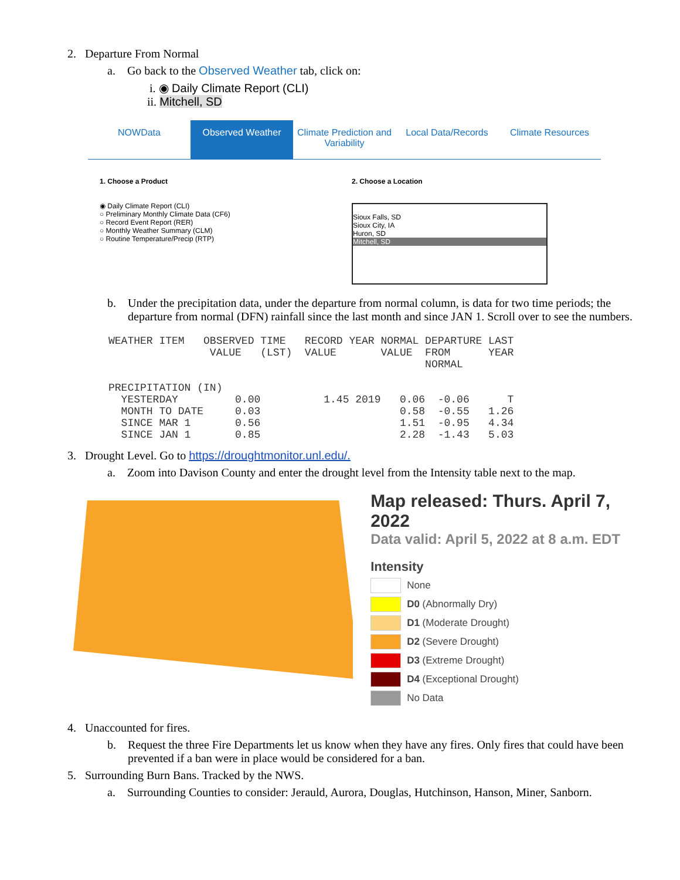2. Departure From Normal
a. Go back to the Observed Weather tab, click on:
i. ◉ Daily Climate Report (CLI)
ii. Mitchell, SD
NOWData Observed Weather Climate Prediction and Variability
Local Data/Records Climate Resources
1. Choose a Product
◉ Daily Climate Report (CLI)
○ Preliminary Monthly Climate Data (CF6)
○ Record Event Report (RER)
○ Monthly Weather Summary (CLM)
○ Routine Temperature/Precip (RTP)
2. Choose a Location
Sioux Falls, SD
Sioux City, IA
Huron, SD
Mitchell, SD
b. Under the precipitation data, under the departure from normal column, is data for two time periods; the departure from normal (DFN) rainfall since the last month and since JAN 1. Scroll over to see the numbers.
WEATHER ITEM   OBSERVED TIME   RECORD YEAR NORMAL DEPARTURE LAST
                VALUE   (LST)  VALUE       VALUE  FROM      YEAR
                                                  NORMAL

PRECIPITATION (IN)
  YESTERDAY         0.00          1.45 2019   0.06  -0.06      T
  MONTH TO DATE     0.03                      0.58  -0.55   1.26
  SINCE MAR 1       0.56                      1.51  -0.95   4.34
  SINCE JAN 1       0.85                      2.28  -1.43   5.03
3. Drought Level. Go to https://droughtmonitor.unl.edu/.
a. Zoom into Davison County and enter the drought level from the Intensity table next to the map.
Map released: Thurs. April 7, 2022
Data valid: April 5, 2022 at 8 a.m. EDT
Intensity
None
D0 (Abnormally Dry)
D1 (Moderate Drought)
D2 (Severe Drought)
D3 (Extreme Drought)
D4 (Exceptional Drought)
No Data
4. Unaccounted for fires.
b. Request the three Fire Departments let us know when they have any fires. Only fires that could have been prevented if a ban were in place would be considered for a ban.
5. Surrounding Burn Bans. Tracked by the NWS.
a. Surrounding Counties to consider: Jerauld, Aurora, Douglas, Hutchinson, Hanson, Miner, Sanborn.